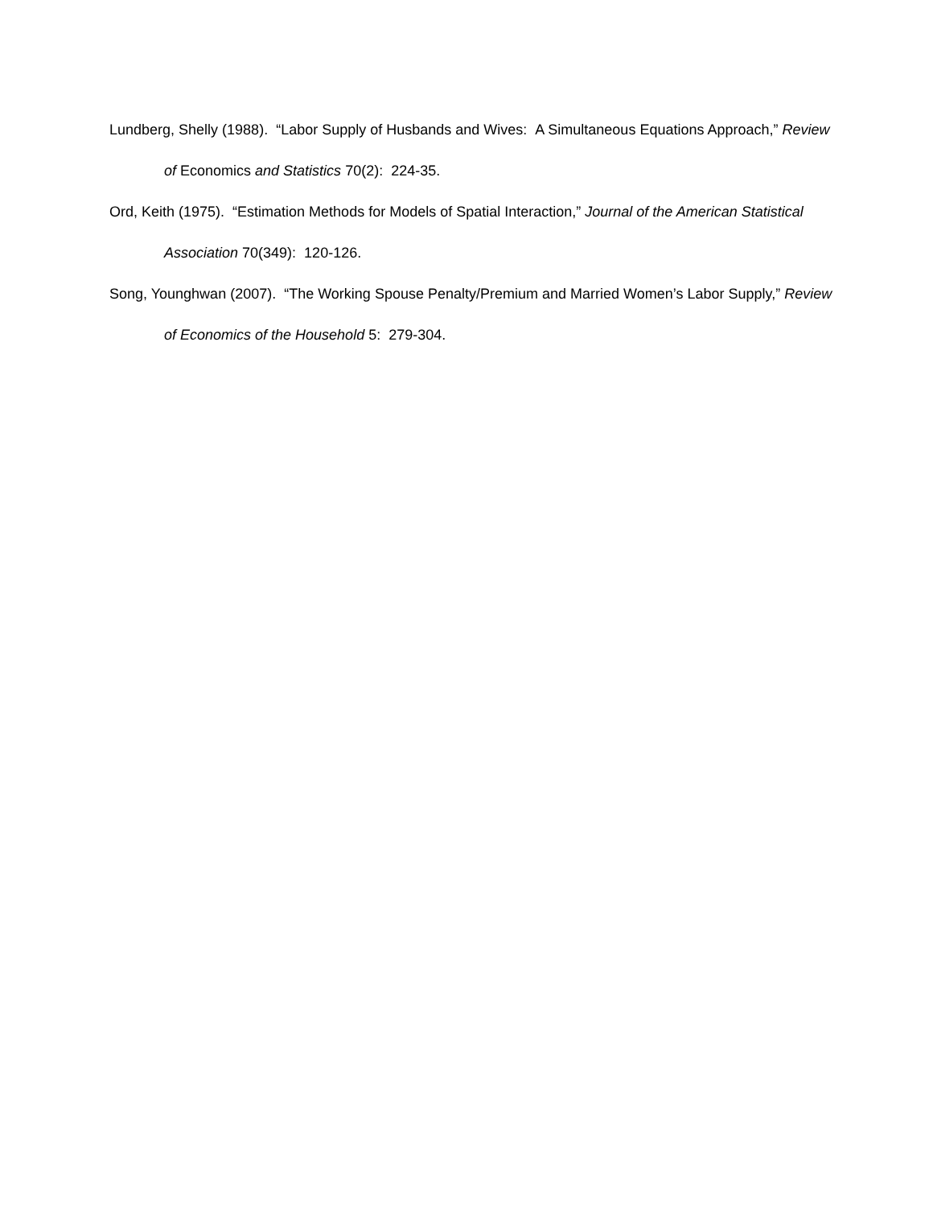Lundberg, Shelly (1988). “Labor Supply of Husbands and Wives: A Simultaneous Equations Approach,” Review of Economics and Statistics 70(2): 224-35.
Ord, Keith (1975). “Estimation Methods for Models of Spatial Interaction,” Journal of the American Statistical Association 70(349): 120-126.
Song, Younghwan (2007). “The Working Spouse Penalty/Premium and Married Women’s Labor Supply,” Review of Economics of the Household 5: 279-304.